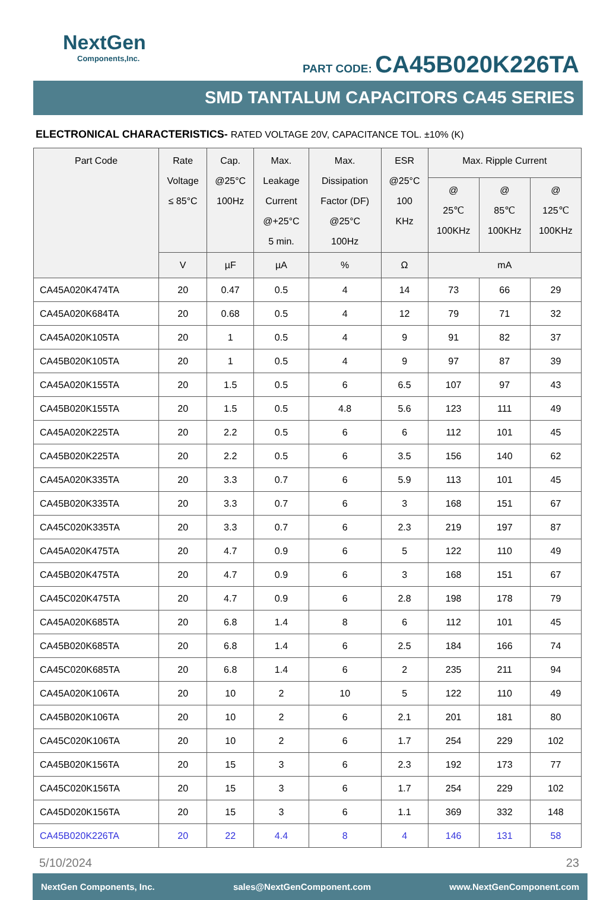NextGen
Components,Inc.
PART CODE: CA45B020K226TA
SMD TANTALUM CAPACITORS CA45 SERIES
ELECTRONICAL CHARACTERISTICS- RATED VOLTAGE 20V, CAPACITANCE TOL. ±10% (K)
| Part Code | Rate Voltage ≤ 85°C | Cap. @25°C 100Hz | Max. Leakage Current @+25°C 5 min. | Max. Dissipation Factor (DF) @25°C 100Hz | ESR @25°C 100 KHz | Max. Ripple Current | | |
| --- | --- | --- | --- | --- | --- | --- | --- | --- |
| | | | | | | @ 25℃ 100KHz | @ 85℃ 100KHz | @ 125℃ 100KHz |
| | V | µF | µA | % | Ω | mA | | |
| CA45A020K474TA | 20 | 0.47 | 0.5 | 4 | 14 | 73 | 66 | 29 |
| CA45A020K684TA | 20 | 0.68 | 0.5 | 4 | 12 | 79 | 71 | 32 |
| CA45A020K105TA | 20 | 1 | 0.5 | 4 | 9 | 91 | 82 | 37 |
| CA45B020K105TA | 20 | 1 | 0.5 | 4 | 9 | 97 | 87 | 39 |
| CA45A020K155TA | 20 | 1.5 | 0.5 | 6 | 6.5 | 107 | 97 | 43 |
| CA45B020K155TA | 20 | 1.5 | 0.5 | 4.8 | 5.6 | 123 | 111 | 49 |
| CA45A020K225TA | 20 | 2.2 | 0.5 | 6 | 6 | 112 | 101 | 45 |
| CA45B020K225TA | 20 | 2.2 | 0.5 | 6 | 3.5 | 156 | 140 | 62 |
| CA45A020K335TA | 20 | 3.3 | 0.7 | 6 | 5.9 | 113 | 101 | 45 |
| CA45B020K335TA | 20 | 3.3 | 0.7 | 6 | 3 | 168 | 151 | 67 |
| CA45C020K335TA | 20 | 3.3 | 0.7 | 6 | 2.3 | 219 | 197 | 87 |
| CA45A020K475TA | 20 | 4.7 | 0.9 | 6 | 5 | 122 | 110 | 49 |
| CA45B020K475TA | 20 | 4.7 | 0.9 | 6 | 3 | 168 | 151 | 67 |
| CA45C020K475TA | 20 | 4.7 | 0.9 | 6 | 2.8 | 198 | 178 | 79 |
| CA45A020K685TA | 20 | 6.8 | 1.4 | 8 | 6 | 112 | 101 | 45 |
| CA45B020K685TA | 20 | 6.8 | 1.4 | 6 | 2.5 | 184 | 166 | 74 |
| CA45C020K685TA | 20 | 6.8 | 1.4 | 6 | 2 | 235 | 211 | 94 |
| CA45A020K106TA | 20 | 10 | 2 | 10 | 5 | 122 | 110 | 49 |
| CA45B020K106TA | 20 | 10 | 2 | 6 | 2.1 | 201 | 181 | 80 |
| CA45C020K106TA | 20 | 10 | 2 | 6 | 1.7 | 254 | 229 | 102 |
| CA45B020K156TA | 20 | 15 | 3 | 6 | 2.3 | 192 | 173 | 77 |
| CA45C020K156TA | 20 | 15 | 3 | 6 | 1.7 | 254 | 229 | 102 |
| CA45D020K156TA | 20 | 15 | 3 | 6 | 1.1 | 369 | 332 | 148 |
| CA45B020K226TA | 20 | 22 | 4.4 | 8 | 4 | 146 | 131 | 58 |
5/10/2024 23
NextGen Components, Inc. sales@NextGenComponent.com www.NextGenComponent.com